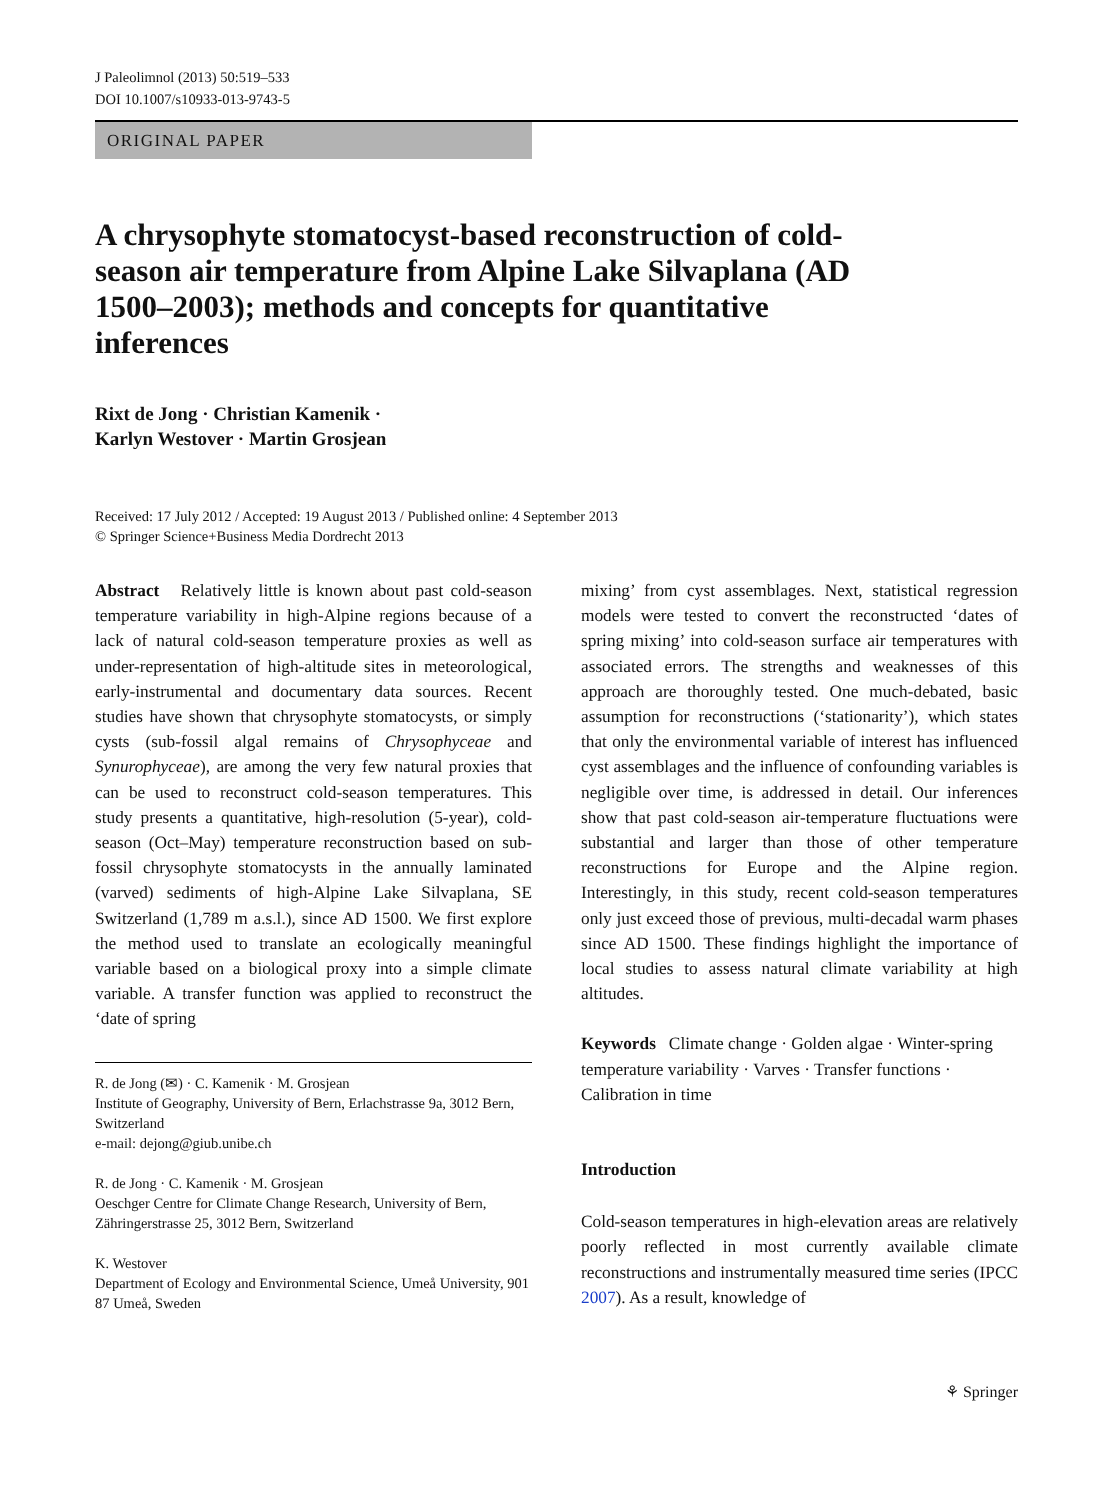J Paleolimnol (2013) 50:519–533
DOI 10.1007/s10933-013-9743-5
ORIGINAL PAPER
A chrysophyte stomatocyst-based reconstruction of cold-season air temperature from Alpine Lake Silvaplana (AD 1500–2003); methods and concepts for quantitative inferences
Rixt de Jong · Christian Kamenik ·
Karlyn Westover · Martin Grosjean
Received: 17 July 2012 / Accepted: 19 August 2013 / Published online: 4 September 2013
© Springer Science+Business Media Dordrecht 2013
Abstract Relatively little is known about past cold-season temperature variability in high-Alpine regions because of a lack of natural cold-season temperature proxies as well as under-representation of high-altitude sites in meteorological, early-instrumental and documentary data sources. Recent studies have shown that chrysophyte stomatocysts, or simply cysts (sub-fossil algal remains of Chrysophyceae and Synurophyceae), are among the very few natural proxies that can be used to reconstruct cold-season temperatures. This study presents a quantitative, high-resolution (5-year), cold-season (Oct–May) temperature reconstruction based on sub-fossil chrysophyte stomatocysts in the annually laminated (varved) sediments of high-Alpine Lake Silvaplana, SE Switzerland (1,789 m a.s.l.), since AD 1500. We first explore the method used to translate an ecologically meaningful variable based on a biological proxy into a simple climate variable. A transfer function was applied to reconstruct the ‘date of spring
R. de Jong (✉) · C. Kamenik · M. Grosjean
Institute of Geography, University of Bern, Erlachstrasse 9a, 3012 Bern, Switzerland
e-mail: dejong@giub.unibe.ch
R. de Jong · C. Kamenik · M. Grosjean
Oeschger Centre for Climate Change Research, University of Bern, Zähringerstrasse 25, 3012 Bern, Switzerland
K. Westover
Department of Ecology and Environmental Science, Umeå University, 901 87 Umeå, Sweden
mixing’ from cyst assemblages. Next, statistical regression models were tested to convert the reconstructed ‘dates of spring mixing’ into cold-season surface air temperatures with associated errors. The strengths and weaknesses of this approach are thoroughly tested. One much-debated, basic assumption for reconstructions (‘stationarity’), which states that only the environmental variable of interest has influenced cyst assemblages and the influence of confounding variables is negligible over time, is addressed in detail. Our inferences show that past cold-season air-temperature fluctuations were substantial and larger than those of other temperature reconstructions for Europe and the Alpine region. Interestingly, in this study, recent cold-season temperatures only just exceed those of previous, multi-decadal warm phases since AD 1500. These findings highlight the importance of local studies to assess natural climate variability at high altitudes.
Keywords Climate change · Golden algae · Winter-spring temperature variability · Varves · Transfer functions · Calibration in time
Introduction
Cold-season temperatures in high-elevation areas are relatively poorly reflected in most currently available climate reconstructions and instrumentally measured time series (IPCC 2007). As a result, knowledge of
⚘ Springer